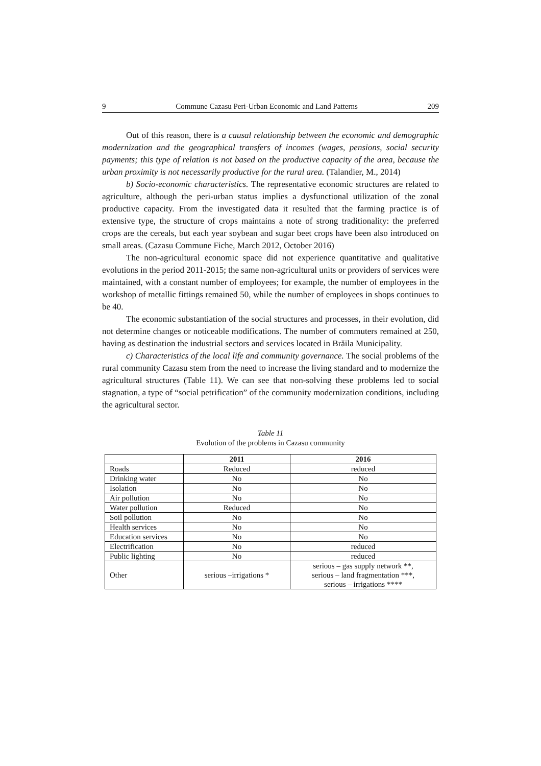9 Commune Cazasu Peri-Urban Economic and Land Patterns 209
Out of this reason, there is a causal relationship between the economic and demographic modernization and the geographical transfers of incomes (wages, pensions, social security payments; this type of relation is not based on the productive capacity of the area, because the urban proximity is not necessarily productive for the rural area. (Talandier, M., 2014)
b) Socio-economic characteristics. The representative economic structures are related to agriculture, although the peri-urban status implies a dysfunctional utilization of the zonal productive capacity. From the investigated data it resulted that the farming practice is of extensive type, the structure of crops maintains a note of strong traditionality: the preferred crops are the cereals, but each year soybean and sugar beet crops have been also introduced on small areas. (Cazasu Commune Fiche, March 2012, October 2016)
The non-agricultural economic space did not experience quantitative and qualitative evolutions in the period 2011-2015; the same non-agricultural units or providers of services were maintained, with a constant number of employees; for example, the number of employees in the workshop of metallic fittings remained 50, while the number of employees in shops continues to be 40.
The economic substantiation of the social structures and processes, in their evolution, did not determine changes or noticeable modifications. The number of commuters remained at 250, having as destination the industrial sectors and services located in Brăila Municipality.
c) Characteristics of the local life and community governance. The social problems of the rural community Cazasu stem from the need to increase the living standard and to modernize the agricultural structures (Table 11). We can see that non-solving these problems led to social stagnation, a type of “social petrification” of the community modernization conditions, including the agricultural sector.
Table 11
Evolution of the problems in Cazasu community
| | 2011 | 2016 |
| --- | --- | --- |
| Roads | Reduced | reduced |
| Drinking water | No | No |
| Isolation | No | No |
| Air pollution | No | No |
| Water pollution | Reduced | No |
| Soil pollution | No | No |
| Health services | No | No |
| Education services | No | No |
| Electrification | No | reduced |
| Public lighting | No | reduced |
| Other | serious –irrigations * | serious – gas supply network **, serious – land fragmentation ***, serious – irrigations **** |